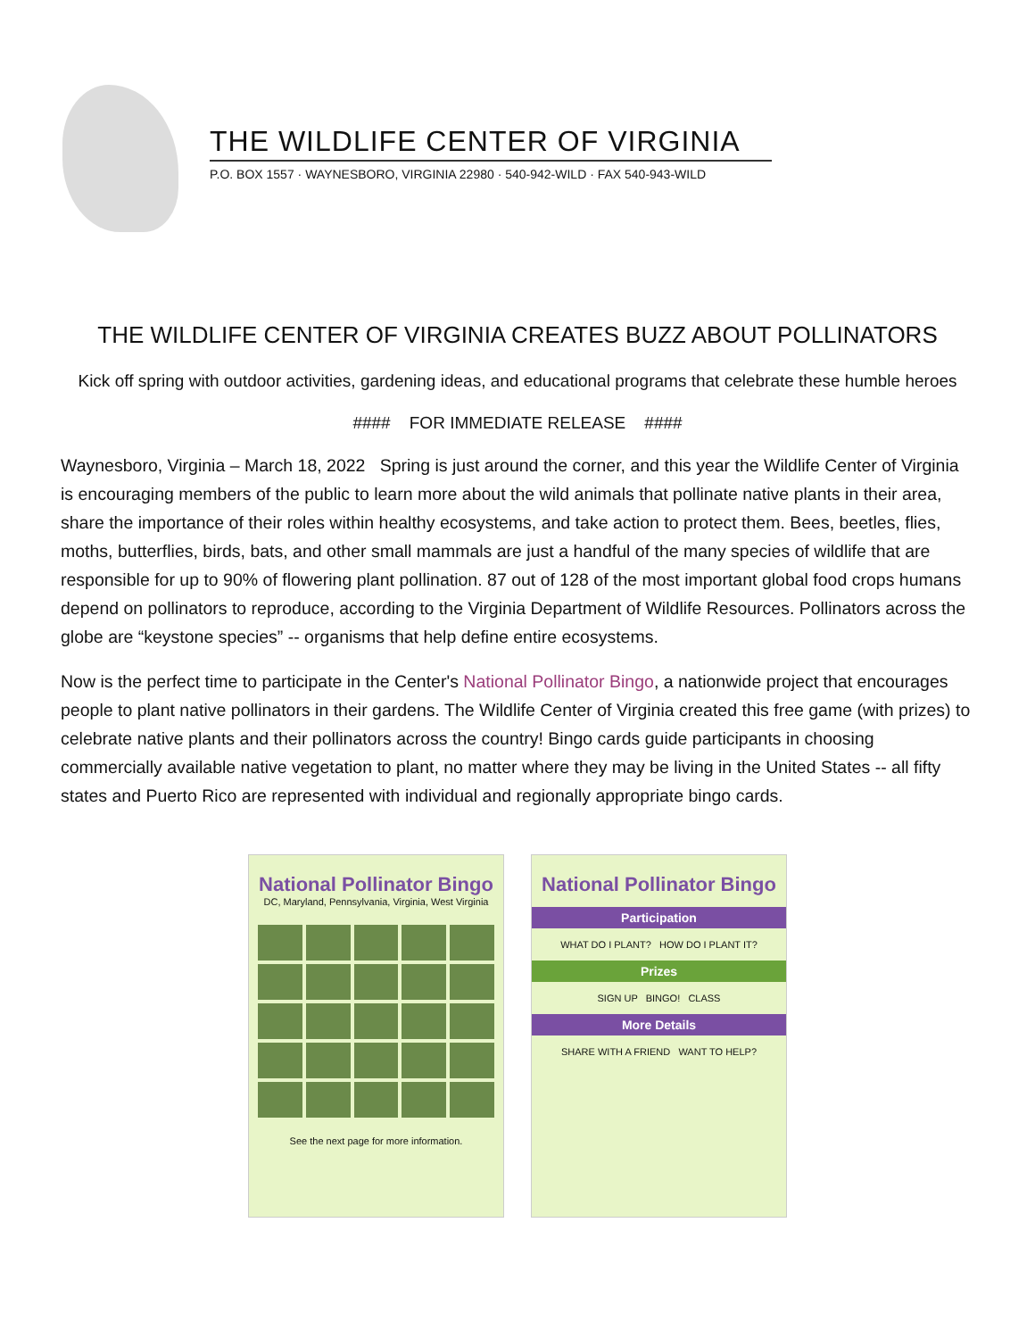THE WILDLIFE CENTER OF VIRGINIA
P.O. BOX 1557 · WAYNESBORO, VIRGINIA 22980 · 540-942-WILD · FAX 540-943-WILD
THE WILDLIFE CENTER OF VIRGINIA CREATES BUZZ ABOUT POLLINATORS
Kick off spring with outdoor activities, gardening ideas, and educational programs that celebrate these humble heroes
#### FOR IMMEDIATE RELEASE ####
Waynesboro, Virginia – March 18, 2022 Spring is just around the corner, and this year the Wildlife Center of Virginia is encouraging members of the public to learn more about the wild animals that pollinate native plants in their area, share the importance of their roles within healthy ecosystems, and take action to protect them. Bees, beetles, flies, moths, butterflies, birds, bats, and other small mammals are just a handful of the many species of wildlife that are responsible for up to 90% of flowering plant pollination. 87 out of 128 of the most important global food crops humans depend on pollinators to reproduce, according to the Virginia Department of Wildlife Resources. Pollinators across the globe are “keystone species” -- organisms that help define entire ecosystems.
Now is the perfect time to participate in the Center's National Pollinator Bingo, a nationwide project that encourages people to plant native pollinators in their gardens. The Wildlife Center of Virginia created this free game (with prizes) to celebrate native plants and their pollinators across the country! Bingo cards guide participants in choosing commercially available native vegetation to plant, no matter where they may be living in the United States -- all fifty states and Puerto Rico are represented with individual and regionally appropriate bingo cards.
National Pollinator Bingo
DC, Maryland, Pennsylvania, Virginia, West Virginia
See the next page for more information.
National Pollinator Bingo
Participation
WHAT DO I PLANT? HOW DO I PLANT IT?
Prizes
SIGN UP BINGO! CLASS
More Details
SHARE WITH A FRIEND WANT TO HELP?